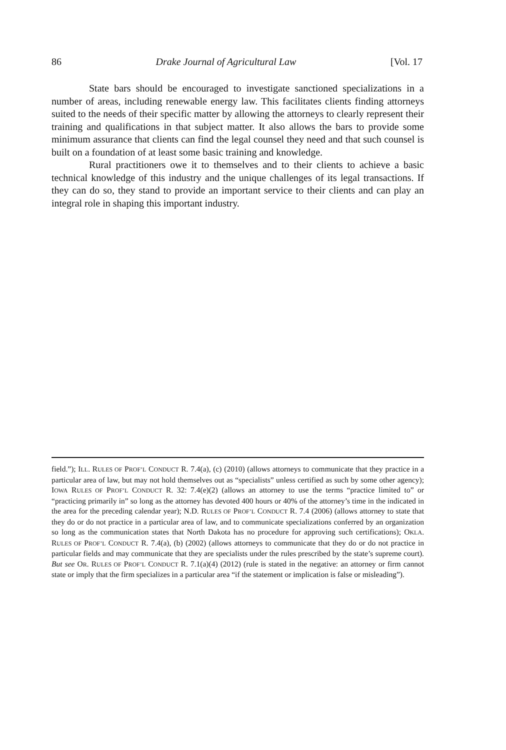86 Drake Journal of Agricultural Law [Vol. 17
State bars should be encouraged to investigate sanctioned specializations in a number of areas, including renewable energy law. This facilitates clients finding attorneys suited to the needs of their specific matter by allowing the attorneys to clearly represent their training and qualifications in that subject matter. It also allows the bars to provide some minimum assurance that clients can find the legal counsel they need and that such counsel is built on a foundation of at least some basic training and knowledge.
Rural practitioners owe it to themselves and to their clients to achieve a basic technical knowledge of this industry and the unique challenges of its legal transactions. If they can do so, they stand to provide an important service to their clients and can play an integral role in shaping this important industry.
field.”); ILL. RULES OF PROF’L CONDUCT R. 7.4(a), (c) (2010) (allows attorneys to communicate that they practice in a particular area of law, but may not hold themselves out as “specialists” unless certified as such by some other agency); IOWA RULES OF PROF’L CONDUCT R. 32: 7.4(e)(2) (allows an attorney to use the terms “practice limited to” or “practicing primarily in” so long as the attorney has devoted 400 hours or 40% of the attorney’s time in the indicated in the area for the preceding calendar year); N.D. RULES OF PROF’L CONDUCT R. 7.4 (2006) (allows attorney to state that they do or do not practice in a particular area of law, and to communicate specializations conferred by an organization so long as the communication states that North Dakota has no procedure for approving such certifications); OKLA. RULES OF PROF’L CONDUCT R. 7.4(a), (b) (2002) (allows attorneys to communicate that they do or do not practice in particular fields and may communicate that they are specialists under the rules prescribed by the state’s supreme court). But see OR. RULES OF PROF’L CONDUCT R. 7.1(a)(4) (2012) (rule is stated in the negative: an attorney or firm cannot state or imply that the firm specializes in a particular area “if the statement or implication is false or misleading”).